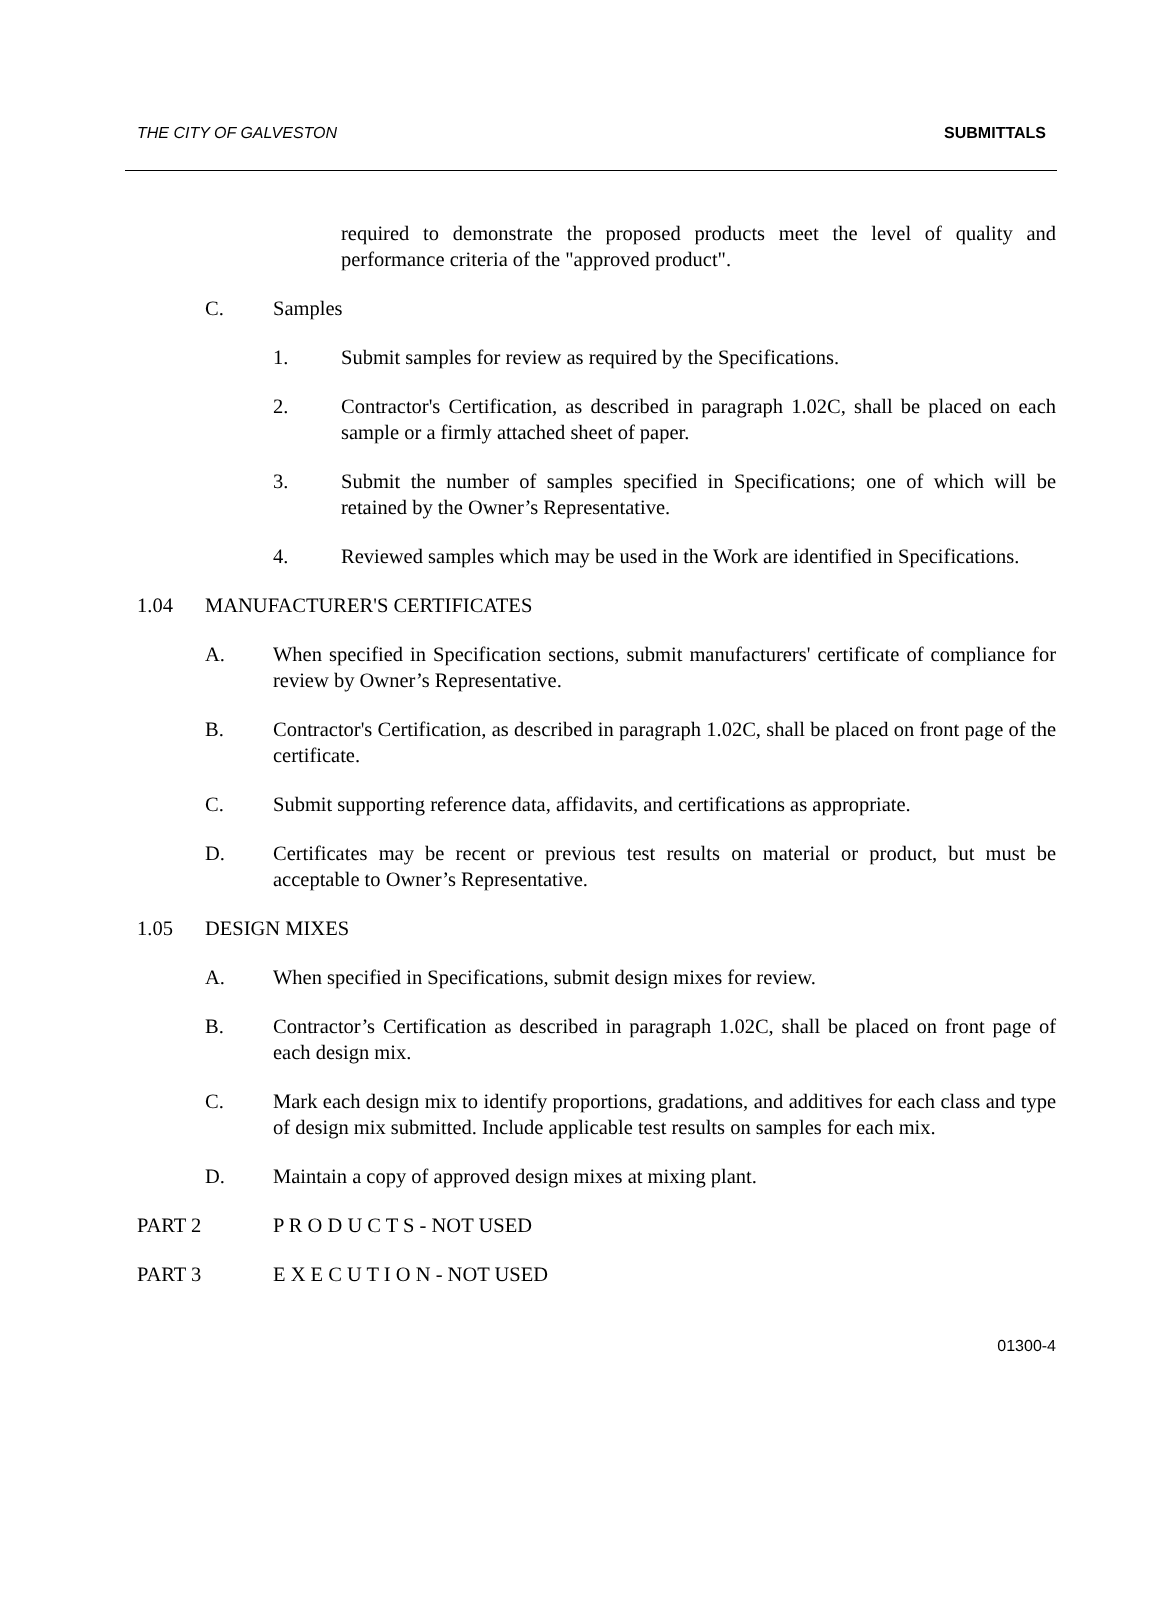THE CITY OF GALVESTON SUBMITTALS
required to demonstrate the proposed products meet the level of quality and performance criteria of the "approved product".
C. Samples
1. Submit samples for review as required by the Specifications.
2. Contractor's Certification, as described in paragraph 1.02C, shall be placed on each sample or a firmly attached sheet of paper.
3. Submit the number of samples specified in Specifications; one of which will be retained by the Owner’s Representative.
4. Reviewed samples which may be used in the Work are identified in Specifications.
1.04 MANUFACTURER'S CERTIFICATES
A. When specified in Specification sections, submit manufacturers' certificate of compliance for review by Owner’s Representative.
B. Contractor's Certification, as described in paragraph 1.02C, shall be placed on front page of the certificate.
C. Submit supporting reference data, affidavits, and certifications as appropriate.
D. Certificates may be recent or previous test results on material or product, but must be acceptable to Owner’s Representative.
1.05 DESIGN MIXES
A. When specified in Specifications, submit design mixes for review.
B. Contractor’s Certification as described in paragraph 1.02C, shall be placed on front page of each design mix.
C. Mark each design mix to identify proportions, gradations, and additives for each class and type of design mix submitted. Include applicable test results on samples for each mix.
D. Maintain a copy of approved design mixes at mixing plant.
PART 2 P R O D U C T S - NOT USED
PART 3 E X E C U T I O N - NOT USED
01300-4